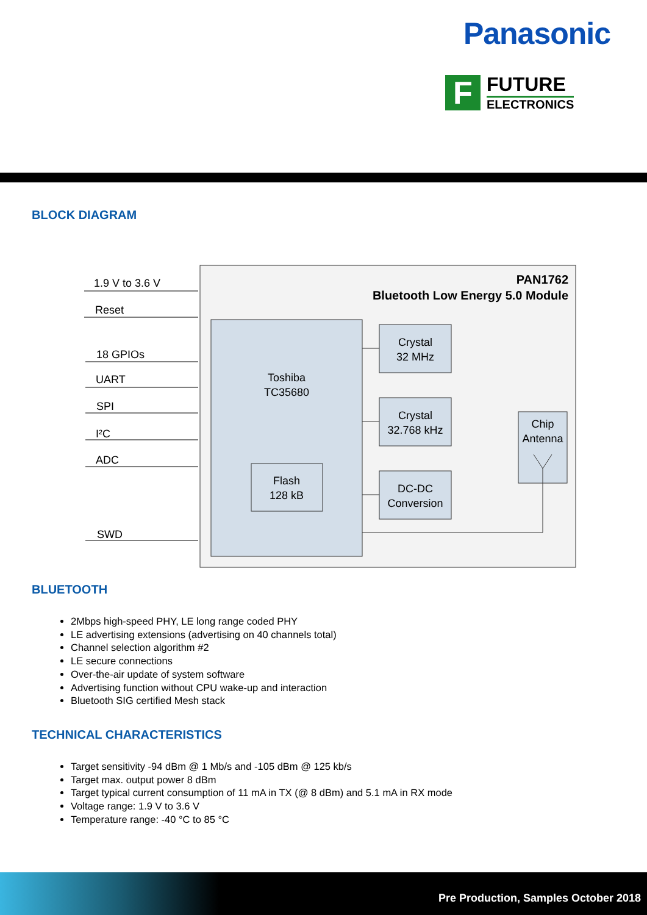Panasonic
F
FUTURE
ELECTRONICS
BLOCK DIAGRAM
PAN1762
Bluetooth Low Energy 5.0 Module
Toshiba
TC35680
Flash
128 kB
Crystal
32 MHz
Crystal
32.768 kHz
DC-DC
Conversion
Chip
Antenna
1.9 V to 3.6 V
Reset
18 GPIOs
UART
SPI
I²C
ADC
SWD
BLUETOOTH
2Mbps high-speed PHY, LE long range coded PHY
LE advertising extensions (advertising on 40 channels total)
Channel selection algorithm #2
LE secure connections
Over-the-air update of system software
Advertising function without CPU wake-up and interaction
Bluetooth SIG certified Mesh stack
TECHNICAL CHARACTERISTICS
Target sensitivity -94 dBm @ 1 Mb/s and -105 dBm @ 125 kb/s
Target max. output power 8 dBm
Target typical current consumption of 11 mA in TX (@ 8 dBm) and 5.1 mA in RX mode
Voltage range: 1.9 V to 3.6 V
Temperature range: -40 °C to 85 °C
Pre Production, Samples October 2018